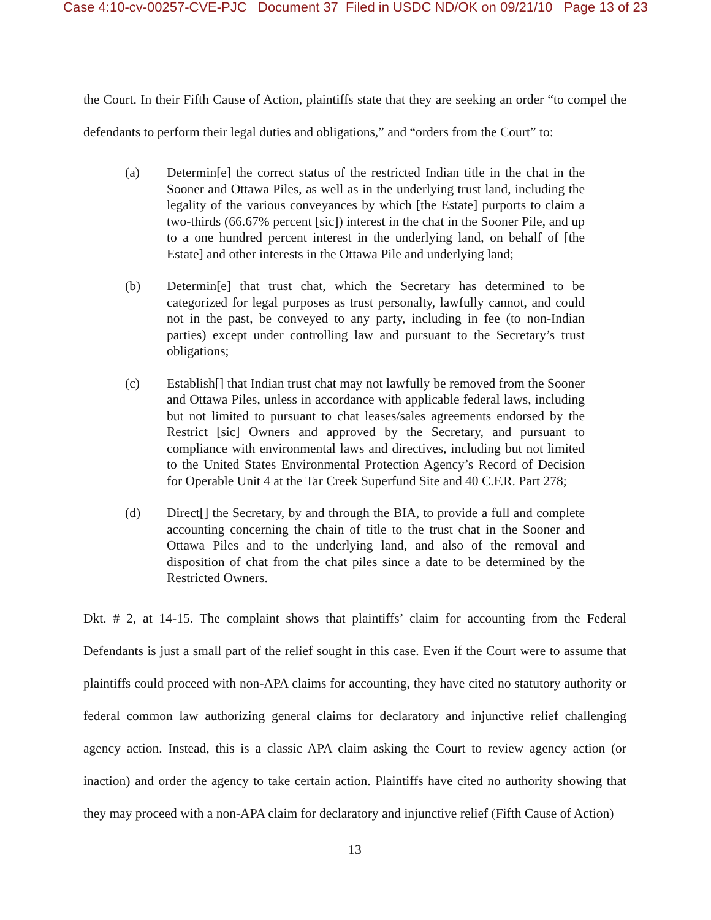Case 4:10-cv-00257-CVE-PJC Document 37 Filed in USDC ND/OK on 09/21/10 Page 13 of 23
the Court. In their Fifth Cause of Action, plaintiffs state that they are seeking an order “to compel the defendants to perform their legal duties and obligations,” and “orders from the Court” to:
(a) Determin[e] the correct status of the restricted Indian title in the chat in the Sooner and Ottawa Piles, as well as in the underlying trust land, including the legality of the various conveyances by which [the Estate] purports to claim a two-thirds (66.67% percent [sic]) interest in the chat in the Sooner Pile, and up to a one hundred percent interest in the underlying land, on behalf of [the Estate] and other interests in the Ottawa Pile and underlying land;
(b) Determin[e] that trust chat, which the Secretary has determined to be categorized for legal purposes as trust personalty, lawfully cannot, and could not in the past, be conveyed to any party, including in fee (to non-Indian parties) except under controlling law and pursuant to the Secretary’s trust obligations;
(c) Establish[] that Indian trust chat may not lawfully be removed from the Sooner and Ottawa Piles, unless in accordance with applicable federal laws, including but not limited to pursuant to chat leases/sales agreements endorsed by the Restrict [sic] Owners and approved by the Secretary, and pursuant to compliance with environmental laws and directives, including but not limited to the United States Environmental Protection Agency’s Record of Decision for Operable Unit 4 at the Tar Creek Superfund Site and 40 C.F.R. Part 278;
(d) Direct[] the Secretary, by and through the BIA, to provide a full and complete accounting concerning the chain of title to the trust chat in the Sooner and Ottawa Piles and to the underlying land, and also of the removal and disposition of chat from the chat piles since a date to be determined by the Restricted Owners.
Dkt. # 2, at 14-15. The complaint shows that plaintiffs’ claim for accounting from the Federal Defendants is just a small part of the relief sought in this case. Even if the Court were to assume that plaintiffs could proceed with non-APA claims for accounting, they have cited no statutory authority or federal common law authorizing general claims for declaratory and injunctive relief challenging agency action. Instead, this is a classic APA claim asking the Court to review agency action (or inaction) and order the agency to take certain action. Plaintiffs have cited no authority showing that they may proceed with a non-APA claim for declaratory and injunctive relief (Fifth Cause of Action)
13